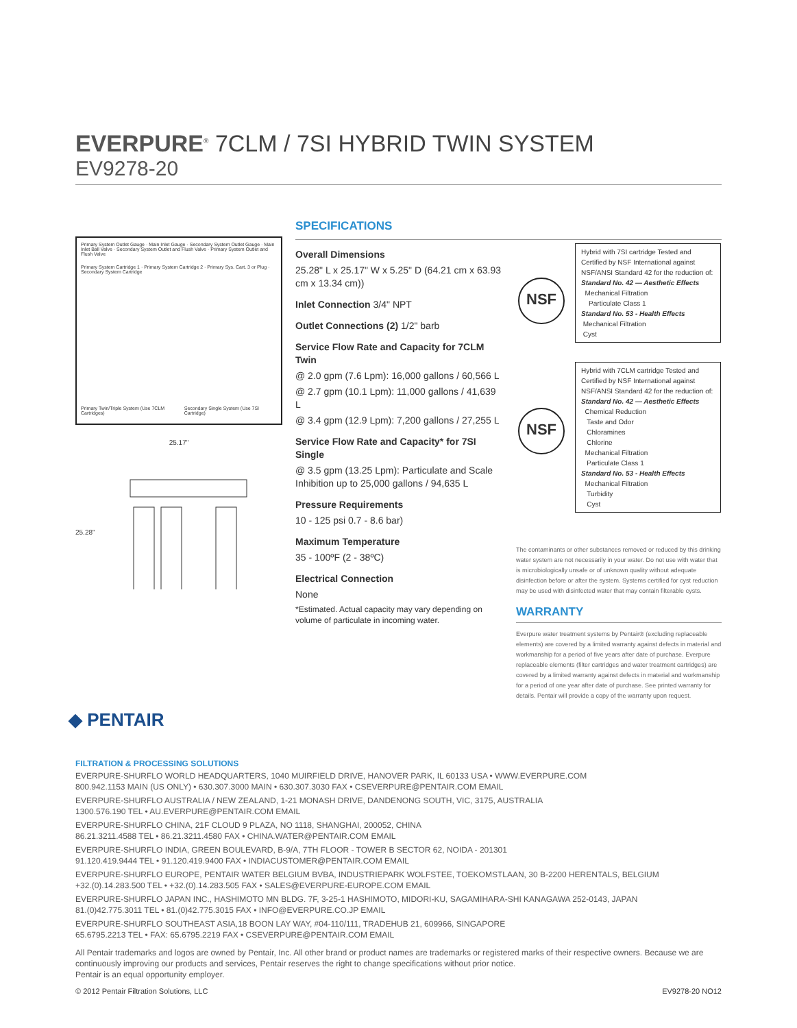EVERPURE<sup>®</sup> 7CLM / 7SI HYBRID TWIN SYSTEM
EV9278-20
Primary System Outlet Gauge · Main Inlet Gauge · Secondary System Outlet Gauge · Main Inlet Ball Valve · Secondary System Outlet and Flush Valve · Primary System Outlet and Flush Valve
Primary System Cartridge 1 · Primary System Cartridge 2 · Primary Sys. Cart. 3 or Plug · Secondary System Cartridge
Primary Twin/Triple System (Use 7CLM Cartridges) Secondary Single System (Use 7SI Cartridge)
25.17"
25.28"
SPECIFICATIONS
Overall Dimensions
25.28" L x 25.17" W x 5.25" D (64.21 cm x 63.93 cm x 13.34 cm))
Inlet Connection 3/4" NPT
Outlet Connections (2) 1/2" barb
Service Flow Rate and Capacity for 7CLM Twin
@ 2.0 gpm (7.6 Lpm): 16,000 gallons / 60,566 L
@ 2.7 gpm (10.1 Lpm): 11,000 gallons / 41,639 L
@ 3.4 gpm (12.9 Lpm): 7,200 gallons / 27,255 L
Service Flow Rate and Capacity* for 7SI Single
@ 3.5 gpm (13.25 Lpm): Particulate and Scale Inhibition up to 25,000 gallons / 94,635 L
Pressure Requirements
10 - 125 psi 0.7 - 8.6 bar)
Maximum Temperature
35 - 100ºF (2 - 38ºC)
Electrical Connection
None
*Estimated. Actual capacity may vary depending on volume of particulate in incoming water.
NSF
Hybrid with 7SI cartridge Tested and Certified by NSF International against NSF/ANSI Standard 42 for the reduction of:
Standard No. 42 — Aesthetic Effects
Mechanical Filtration
Particulate Class 1
Standard No. 53 - Health Effects
Mechanical Filtration
Cyst
NSF
Hybrid with 7CLM cartridge Tested and Certified by NSF International against NSF/ANSI Standard 42 for the reduction of:
Standard No. 42 — Aesthetic Effects
Chemical Reduction
Taste and Odor
Chloramines
Chlorine
Mechanical Filtration
Particulate Class 1
Standard No. 53 - Health Effects
Mechanical Filtration
Turbidity
Cyst
The contaminants or other substances removed or reduced by this drinking water system are not necessarily in your water. Do not use with water that is microbiologically unsafe or of unknown quality without adequate disinfection before or after the system. Systems certified for cyst reduction may be used with disinfected water that may contain filterable cysts.
WARRANTY
Everpure water treatment systems by Pentair® (excluding replaceable elements) are covered by a limited warranty against defects in material and workmanship for a period of five years after date of purchase. Everpure replaceable elements (filter cartridges and water treatment cartridges) are covered by a limited warranty against defects in material and workmanship for a period of one year after date of purchase. See printed warranty for details. Pentair will provide a copy of the warranty upon request.
◆ PENTAIR
FILTRATION & PROCESSING SOLUTIONS
EVERPURE-SHURFLO WORLD HEADQUARTERS, 1040 MUIRFIELD DRIVE, HANOVER PARK, IL 60133 USA • WWW.EVERPURE.COM
800.942.1153 MAIN (US ONLY) • 630.307.3000 MAIN • 630.307.3030 FAX • CSEVERPURE@PENTAIR.COM EMAIL
EVERPURE-SHURFLO AUSTRALIA / NEW ZEALAND, 1-21 MONASH DRIVE, DANDENONG SOUTH, VIC, 3175, AUSTRALIA
1300.576.190 TEL • AU.EVERPURE@PENTAIR.COM EMAIL
EVERPURE-SHURFLO CHINA, 21F CLOUD 9 PLAZA, NO 1118, SHANGHAI, 200052, CHINA
86.21.3211.4588 TEL • 86.21.3211.4580 FAX • CHINA.WATER@PENTAIR.COM EMAIL
EVERPURE-SHURFLO INDIA, GREEN BOULEVARD, B-9/A, 7TH FLOOR - TOWER B SECTOR 62, NOIDA - 201301
91.120.419.9444 TEL • 91.120.419.9400 FAX • INDIACUSTOMER@PENTAIR.COM EMAIL
EVERPURE-SHURFLO EUROPE, PENTAIR WATER BELGIUM BVBA, INDUSTRIEPARK WOLFSTEE, TOEKOMSTLAAN, 30 B-2200 HERENTALS, BELGIUM
+32.(0).14.283.500 TEL • +32.(0).14.283.505 FAX • SALES@EVERPURE-EUROPE.COM EMAIL
EVERPURE-SHURFLO JAPAN INC., HASHIMOTO MN BLDG. 7F, 3-25-1 HASHIMOTO, MIDORI-KU, SAGAMIHARA-SHI KANAGAWA 252-0143, JAPAN
81.(0)42.775.3011 TEL • 81.(0)42.775.3015 FAX • INFO@EVERPURE.CO.JP EMAIL
EVERPURE-SHURFLO SOUTHEAST ASIA,18 BOON LAY WAY, #04-110/111, TRADEHUB 21, 609966, SINGAPORE
65.6795.2213 TEL • FAX: 65.6795.2219 FAX • CSEVERPURE@PENTAIR.COM EMAIL
All Pentair trademarks and logos are owned by Pentair, Inc. All other brand or product names are trademarks or registered marks of their respective owners. Because we are continuously improving our products and services, Pentair reserves the right to change specifications without prior notice.
Pentair is an equal opportunity employer.
© 2012 Pentair Filtration Solutions, LLC EV9278-20 NO12